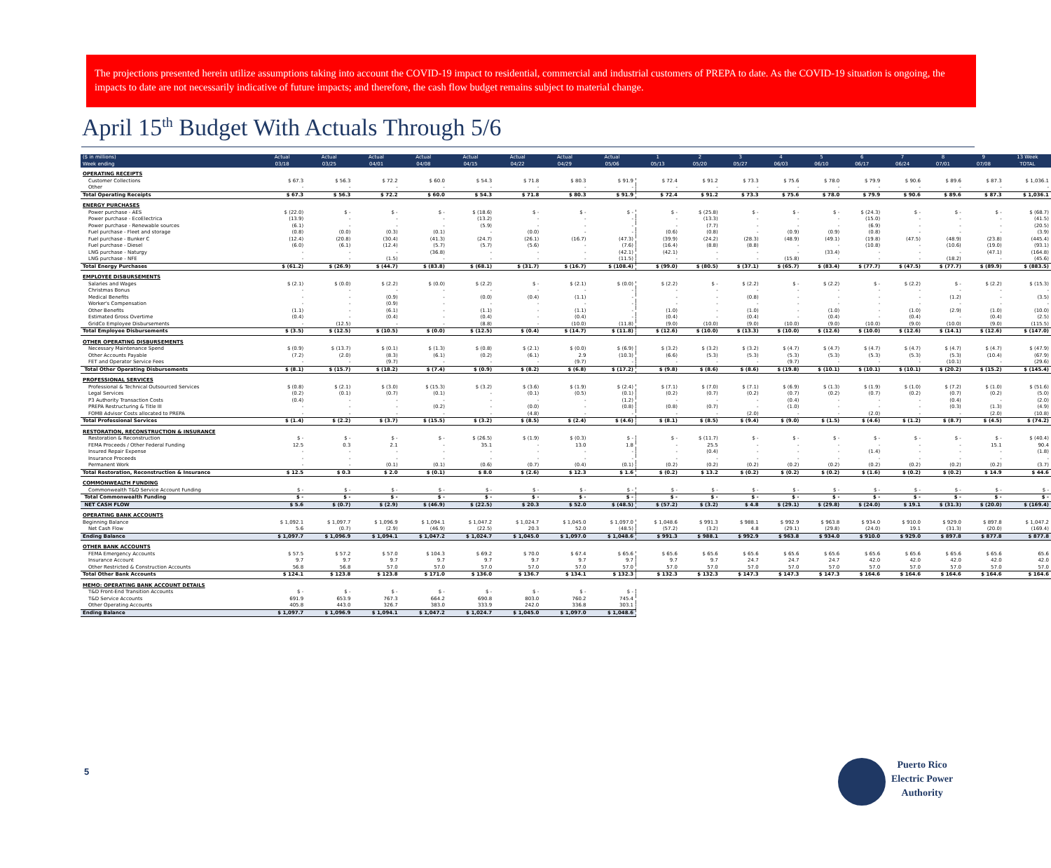The projections presented herein utilize assumptions taking into account the COVID-19 impact to residential, commercial and industrial customers of PREPA to date. As the COVID-19 situation is ongoing, the impacts to date are not necessarily indicative of future impacts; and therefore, the cash flow budget remains subject to material change.
April 15<sup>th</sup> Budget With Actuals Through 5/6
| ($ in millions) Week ending | Actual 03/18 | Actual 03/25 | Actual 04/01 | Actual 04/08 | Actual 04/15 | Actual 04/22 | Actual 04/29 | Actual 05/06 | 1 05/13 | 2 05/20 | 3 05/27 | 4 06/03 | 5 06/10 | 6 06/17 | 7 06/24 | 8 07/01 | 9 07/08 | 13 Week TOTAL |
| --- | --- | --- | --- | --- | --- | --- | --- | --- | --- | --- | --- | --- | --- | --- | --- | --- | --- | --- |
| OPERATING RECEIPTS | | | | | | | | | | | | | | | | | | |
| Customer Collections | $ 67.3 | $ 56.3 | $ 72.2 | $ 60.0 | $ 54.3 | $ 71.8 | $ 80.3 | $ 91.9 | $ 72.4 | $ 91.2 | $ 73.3 | $ 75.6 | $ 78.0 | $ 79.9 | $ 90.6 | $ 89.6 | $ 87.3 | $ 1,036.1 |
| Other | - | - | - | - | - | - | - | - | - | - | - | - | - | - | - | - | - | - |
| Total Operating Receipts | $ 67.3 | $ 56.3 | $ 72.2 | $ 60.0 | $ 54.3 | $ 71.8 | $ 80.3 | $ 91.9 | $ 72.4 | $ 91.2 | $ 73.3 | $ 75.6 | $ 78.0 | $ 79.9 | $ 90.6 | $ 89.6 | $ 87.3 | $ 1,036.1 |
| ENERGY PURCHASES | | | | | | | | | | | | | | | | | | |
| Power purchase - AES | $ (22.0) | $ - | $ - | $ - | $ (18.6) | $ - | $ - | $ - | $ - | $ (25.8) | $ - | $ - | $ - | $ (24.3) | $ - | $ - | $ - | $ (68.7) |
| Power purchase - EcoElectrica | (13.9) | - | - | - | (13.2) | - | - | - | - | (13.3) | - | - | - | (15.0) | - | - | - | (41.5) |
| Power purchase - Renewable sources | (6.1) | - | - | - | (5.9) | - | - | - | - | (7.7) | - | - | - | (6.9) | - | - | - | (20.5) |
| Fuel purchase - Fleet and storage | (0.8) | (0.0) | (0.3) | (0.1) | - | (0.0) | - | - | (0.6) | (0.8) | - | (0.9) | (0.9) | (0.8) | - | - | - | (3.9) |
| Fuel purchase - Bunker C | (12.4) | (20.8) | (30.4) | (41.3) | (24.7) | (26.1) | (16.7) | (47.3) | (39.9) | (24.2) | (28.3) | (48.9) | (49.1) | (19.8) | (47.5) | (48.9) | (23.8) | (445.4) |
| Fuel purchase - Diesel | (6.0) | (6.1) | (12.4) | (5.7) | (5.7) | (5.6) | - | (7.6) | (16.4) | (8.8) | (8.8) | - | - | (10.8) | - | (10.6) | (19.0) | (93.1) |
| LNG purchase - Naturgy | - | - | - | (36.8) | - | - | - | (42.1) | (42.1) | - | - | - | (33.4) | - | - | - | (47.1) | (164.8) |
| LNG purchase - NFE | - | - | (1.5) | - | - | - | - | (11.5) | - | - | - | (15.8) | - | - | - | (18.2) | - | (45.6) |
| Total Energy Purchases | $ (61.2) | $ (26.9) | $ (44.7) | $ (83.8) | $ (68.1) | $ (31.7) | $ (16.7) | $ (108.4) | $ (99.0) | $ (80.5) | $ (37.1) | $ (65.7) | $ (83.4) | $ (77.7) | $ (47.5) | $ (77.7) | $ (89.9) | $ (883.5) |
| EMPLOYEE DISBURSEMENTS | | | | | | | | | | | | | | | | | | |
| Salaries and Wages | $ (2.1) | $ (0.0) | $ (2.2) | $ (0.0) | $ (2.2) | $ - | $ (2.1) | $ (0.0) | $ (2.2) | $ - | $ (2.2) | $ - | $ (2.2) | $ - | $ (2.2) | $ - | $ (2.2) | $ (15.3) |
| Christmas Bonus | - | - | - | - | - | - | - | - | - | - | - | - | - | - | - | - | - | - |
| Medical Benefits | - | - | (0.9) | - | (0.0) | (0.4) | (1.1) | - | - | - | (0.8) | - | - | - | - | (1.2) | - | (3.5) |
| Worker's Compensation | - | - | (0.9) | - | - | - | - | - | - | - | - | - | - | - | - | - | - | - |
| Other Benefits | (1.1) | - | (6.1) | - | (1.1) | - | (1.1) | - | (1.0) | - | (1.0) | - | (1.0) | - | (1.0) | (2.9) | (1.0) | (10.0) |
| Estimated Gross Overtime | (0.4) | - | (0.4) | - | (0.4) | - | (0.4) | - | (0.4) | - | (0.4) | - | (0.4) | - | (0.4) | - | (0.4) | (2.5) |
| GridCo Employee Disbursements | - | (12.5) | - | - | (8.8) | - | (10.0) | (11.8) | (9.0) | (10.0) | (9.0) | (10.0) | (9.0) | (10.0) | (9.0) | (10.0) | (9.0) | (115.5) |
| Total Employee Disbursements | $ (3.5) | $ (12.5) | $ (10.5) | $ (0.0) | $ (12.5) | $ (0.4) | $ (14.7) | $ (11.8) | $ (12.6) | $ (10.0) | $ (13.3) | $ (10.0) | $ (12.6) | $ (10.0) | $ (12.6) | $ (14.1) | $ (12.6) | $ (147.0) |
| OTHER OPERATING DISBURSEMENTS | | | | | | | | | | | | | | | | | | |
| Necessary Maintenance Spend | $ (0.9) | $ (13.7) | $ (0.1) | $ (1.3) | $ (0.8) | $ (2.1) | $ (0.0) | $ (6.9) | $ (3.2) | $ (3.2) | $ (3.2) | $ (4.7) | $ (4.7) | $ (4.7) | $ (4.7) | $ (4.7) | $ (4.7) | $ (47.9) |
| Other Accounts Payable | (7.2) | (2.0) | (8.3) | (6.1) | (0.2) | (6.1) | 2.9 | (10.3) | (6.6) | (5.3) | (5.3) | (5.3) | (5.3) | (5.3) | (5.3) | (5.3) | (10.4) | (67.9) |
| FET and Operator Service Fees | - | - | (9.7) | - | - | - | (9.7) | - | - | - | - | (9.7) | - | - | - | (10.1) | - | (29.6) |
| Total Other Operating Disbursements | $ (8.1) | $ (15.7) | $ (18.2) | $ (7.4) | $ (0.9) | $ (8.2) | $ (6.8) | $ (17.2) | $ (9.8) | $ (8.6) | $ (8.6) | $ (19.8) | $ (10.1) | $ (10.1) | $ (10.1) | $ (20.2) | $ (15.2) | $ (145.4) |
| PROFESSIONAL SERVICES | | | | | | | | | | | | | | | | | | |
| Professional & Technical Outsourced Services | $ (0.8) | $ (2.1) | $ (3.0) | $ (15.3) | $ (3.2) | $ (3.6) | $ (1.9) | $ (2.4) | $ (7.1) | $ (7.0) | $ (7.1) | $ (6.9) | $ (1.3) | $ (1.9) | $ (1.0) | $ (7.2) | $ (1.0) | $ (51.6) |
| Legal Services | (0.2) | (0.1) | (0.7) | (0.1) | - | (0.1) | (0.5) | (0.1) | (0.2) | (0.7) | (0.2) | (0.7) | (0.2) | (0.7) | (0.2) | (0.7) | (0.2) | (5.0) |
| P3 Authority Transaction Costs | (0.4) | - | - | - | - | - | - | (1.2) | - | - | - | (0.4) | - | - | - | (0.4) | - | (2.0) |
| PREPA Restructuring & Title III | - | - | - | (0.2) | - | (0.0) | - | (0.8) | (0.8) | (0.7) | - | (1.0) | - | - | - | (0.3) | (1.3) | (4.9) |
| FOMB Advisor Costs allocated to PREPA | - | - | - | - | - | (4.8) | - | - | - | - | (2.0) | - | - | (2.0) | - | - | (2.0) | (10.8) |
| Total Professional Services | $ (1.4) | $ (2.2) | $ (3.7) | $ (15.5) | $ (3.2) | $ (8.5) | $ (2.4) | $ (4.6) | $ (8.1) | $ (8.5) | $ (9.4) | $ (9.0) | $ (1.5) | $ (4.6) | $ (1.2) | $ (8.7) | $ (4.5) | $ (74.2) |
| RESTORATION, RECONSTRUCTION & INSURANCE | | | | | | | | | | | | | | | | | | |
| Restoration & Reconstruction | $ - | $ - | $ - | $ - | $ (26.5) | $ (1.9) | $ (0.3) | $ - | $ - | $ (11.7) | $ - | $ - | $ - | $ - | $ - | $ - | $ - | $ (40.4) |
| FEMA Proceeds / Other Federal Funding | 12.5 | 0.3 | 2.1 | - | 35.1 | - | 13.0 | 1.8 | - | 25.5 | - | - | - | - | - | - | 15.1 | 90.4 |
| Insured Repair Expense | - | - | - | - | - | - | - | - | - | (0.4) | - | - | - | (1.4) | - | - | - | (1.8) |
| Insurance Proceeds | - | - | - | - | - | - | - | - | - | - | - | - | - | - | - | - | - | - |
| Permanent Work | - | - | (0.1) | (0.1) | (0.6) | (0.7) | (0.4) | (0.1) | (0.2) | (0.2) | (0.2) | (0.2) | (0.2) | (0.2) | (0.2) | (0.2) | (0.2) | (3.7) |
| Total Restoration, Reconstruction & Insurance | $ 12.5 | $ 0.3 | $ 2.0 | $ (0.1) | $ 8.0 | $ (2.6) | $ 12.3 | $ 1.6 | $ (0.2) | $ 13.2 | $ (0.2) | $ (0.2) | $ (0.2) | $ (1.6) | $ (0.2) | $ (0.2) | $ 14.9 | $ 44.6 |
| COMMONWEALTH FUNDING | | | | | | | | | | | | | | | | | | |
| Commonwealth T&D Service Account Funding | $ - | $ - | $ - | $ - | $ - | $ - | $ - | $ - | $ - | $ - | $ - | $ - | $ - | $ - | $ - | $ - | $ - | $ - |
| Total Commonwealth Funding | $ - | $ - | $ - | $ - | $ - | $ - | $ - | $ - | $ - | $ - | $ - | $ - | $ - | $ - | $ - | $ - | $ - | $ - |
| NET CASH FLOW | $ 5.6 | $ (0.7) | $ (2.9) | $ (46.9) | $ (22.5) | $ 20.3 | $ 52.0 | $ (48.5) | $ (57.2) | $ (3.2) | $ 4.8 | $ (29.1) | $ (29.8) | $ (24.0) | $ 19.1 | $ (31.3) | $ (20.0) | $ (169.4) |
| OPERATING BANK ACCOUNTS | | | | | | | | | | | | | | | | | | |
| Beginning Balance | $ 1,092.1 | $ 1,097.7 | $ 1,096.9 | $ 1,094.1 | $ 1,047.2 | $ 1,024.7 | $ 1,045.0 | $ 1,097.0 | $ 1,048.6 | $ 991.3 | $ 988.1 | $ 992.9 | $ 963.8 | $ 934.0 | $ 910.0 | $ 929.0 | $ 897.8 | $ 1,047.2 |
| Net Cash Flow | 5.6 | (0.7) | (2.9) | (46.9) | (22.5) | 20.3 | 52.0 | (48.5) | (57.2) | (3.2) | 4.8 | (29.1) | (29.8) | (24.0) | 19.1 | (31.3) | (20.0) | (169.4) |
| Ending Balance | $ 1,097.7 | $ 1,096.9 | $ 1,094.1 | $ 1,047.2 | $ 1,024.7 | $ 1,045.0 | $ 1,097.0 | $ 1,048.6 | $ 991.3 | $ 988.1 | $ 992.9 | $ 963.8 | $ 934.0 | $ 910.0 | $ 929.0 | $ 897.8 | $ 877.8 | $ 877.8 |
| OTHER BANK ACCOUNTS | | | | | | | | | | | | | | | | | | |
| FEMA Emergency Accounts | $ 57.5 | $ 57.2 | $ 57.0 | $ 104.3 | $ 69.2 | $ 70.0 | $ 67.4 | $ 65.6 | $ 65.6 | $ 65.6 | $ 65.6 | $ 65.6 | $ 65.6 | $ 65.6 | $ 65.6 | $ 65.6 | $ 65.6 | 65.6 |
| Insurance Account | 9.7 | 9.7 | 9.7 | 9.7 | 9.7 | 9.7 | 9.7 | 9.7 | 9.7 | 9.7 | 24.7 | 24.7 | 24.7 | 42.0 | 42.0 | 42.0 | 42.0 | 42.0 |
| Other Restricted & Construction Accounts | 56.8 | 56.8 | 57.0 | 57.0 | 57.0 | 57.0 | 57.0 | 57.0 | 57.0 | 57.0 | 57.0 | 57.0 | 57.0 | 57.0 | 57.0 | 57.0 | 57.0 | 57.0 |
| Total Other Bank Accounts | $ 124.1 | $ 123.8 | $ 123.8 | $ 171.0 | $ 136.0 | $ 136.7 | $ 134.1 | $ 132.3 | $ 132.3 | $ 132.3 | $ 147.3 | $ 147.3 | $ 147.3 | $ 164.6 | $ 164.6 | $ 164.6 | $ 164.6 | $ 164.6 |
| MEMO: OPERATING BANK ACCOUNT DETAILS | | | | | | | | | | | | | | | | | | |
| T&D Front-End Transition Accounts | $ - | $ - | $ - | $ - | $ - | $ - | $ - | $ - | | | | | | | | | | |
| T&D Service Accounts | 691.9 | 653.9 | 767.3 | 664.2 | 690.8 | 803.0 | 760.2 | 745.4 | | | | | | | | | | |
| Other Operating Accounts | 405.8 | 443.0 | 326.7 | 383.0 | 333.9 | 242.0 | 336.8 | 303.1 | | | | | | | | | | |
| Ending Balance | $ 1,097.7 | $ 1,096.9 | $ 1,094.1 | $ 1,047.2 | $ 1,024.7 | $ 1,045.0 | $ 1,097.0 | $ 1,048.6 | | | | | | | | | | |
5
Puerto Rico
Electric Power
Authority